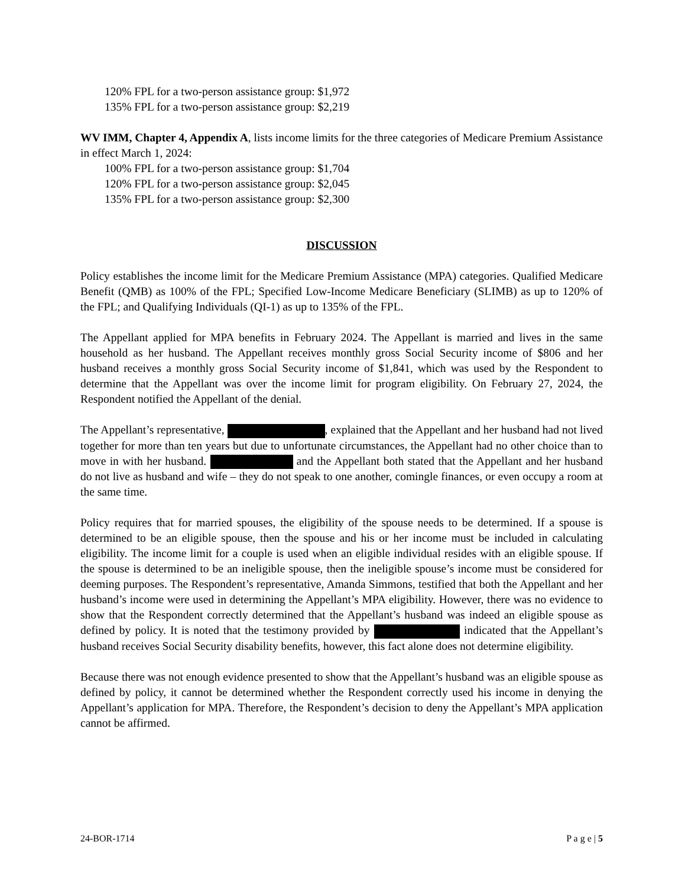120% FPL for a two-person assistance group: $1,972
135% FPL for a two-person assistance group: $2,219
WV IMM, Chapter 4, Appendix A, lists income limits for the three categories of Medicare Premium Assistance in effect March 1, 2024:
100% FPL for a two-person assistance group: $1,704
120% FPL for a two-person assistance group: $2,045
135% FPL for a two-person assistance group: $2,300
DISCUSSION
Policy establishes the income limit for the Medicare Premium Assistance (MPA) categories. Qualified Medicare Benefit (QMB) as 100% of the FPL; Specified Low-Income Medicare Beneficiary (SLIMB) as up to 120% of the FPL; and Qualifying Individuals (QI-1) as up to 135% of the FPL.
The Appellant applied for MPA benefits in February 2024. The Appellant is married and lives in the same household as her husband. The Appellant receives monthly gross Social Security income of $806 and her husband receives a monthly gross Social Security income of $1,841, which was used by the Respondent to determine that the Appellant was over the income limit for program eligibility. On February 27, 2024, the Respondent notified the Appellant of the denial.
The Appellant’s representative, , explained that the Appellant and her husband had not lived together for more than ten years but due to unfortunate circumstances, the Appellant had no other choice than to move in with her husband. and the Appellant both stated that the Appellant and her husband do not live as husband and wife – they do not speak to one another, comingle finances, or even occupy a room at the same time.
Policy requires that for married spouses, the eligibility of the spouse needs to be determined. If a spouse is determined to be an eligible spouse, then the spouse and his or her income must be included in calculating eligibility. The income limit for a couple is used when an eligible individual resides with an eligible spouse. If the spouse is determined to be an ineligible spouse, then the ineligible spouse’s income must be considered for deeming purposes. The Respondent’s representative, Amanda Simmons, testified that both the Appellant and her husband’s income were used in determining the Appellant’s MPA eligibility. However, there was no evidence to show that the Respondent correctly determined that the Appellant’s husband was indeed an eligible spouse as defined by policy. It is noted that the testimony provided by indicated that the Appellant’s husband receives Social Security disability benefits, however, this fact alone does not determine eligibility.
Because there was not enough evidence presented to show that the Appellant’s husband was an eligible spouse as defined by policy, it cannot be determined whether the Respondent correctly used his income in denying the Appellant’s application for MPA. Therefore, the Respondent’s decision to deny the Appellant’s MPA application cannot be affirmed.
24-BOR-1714 P a g e | 5